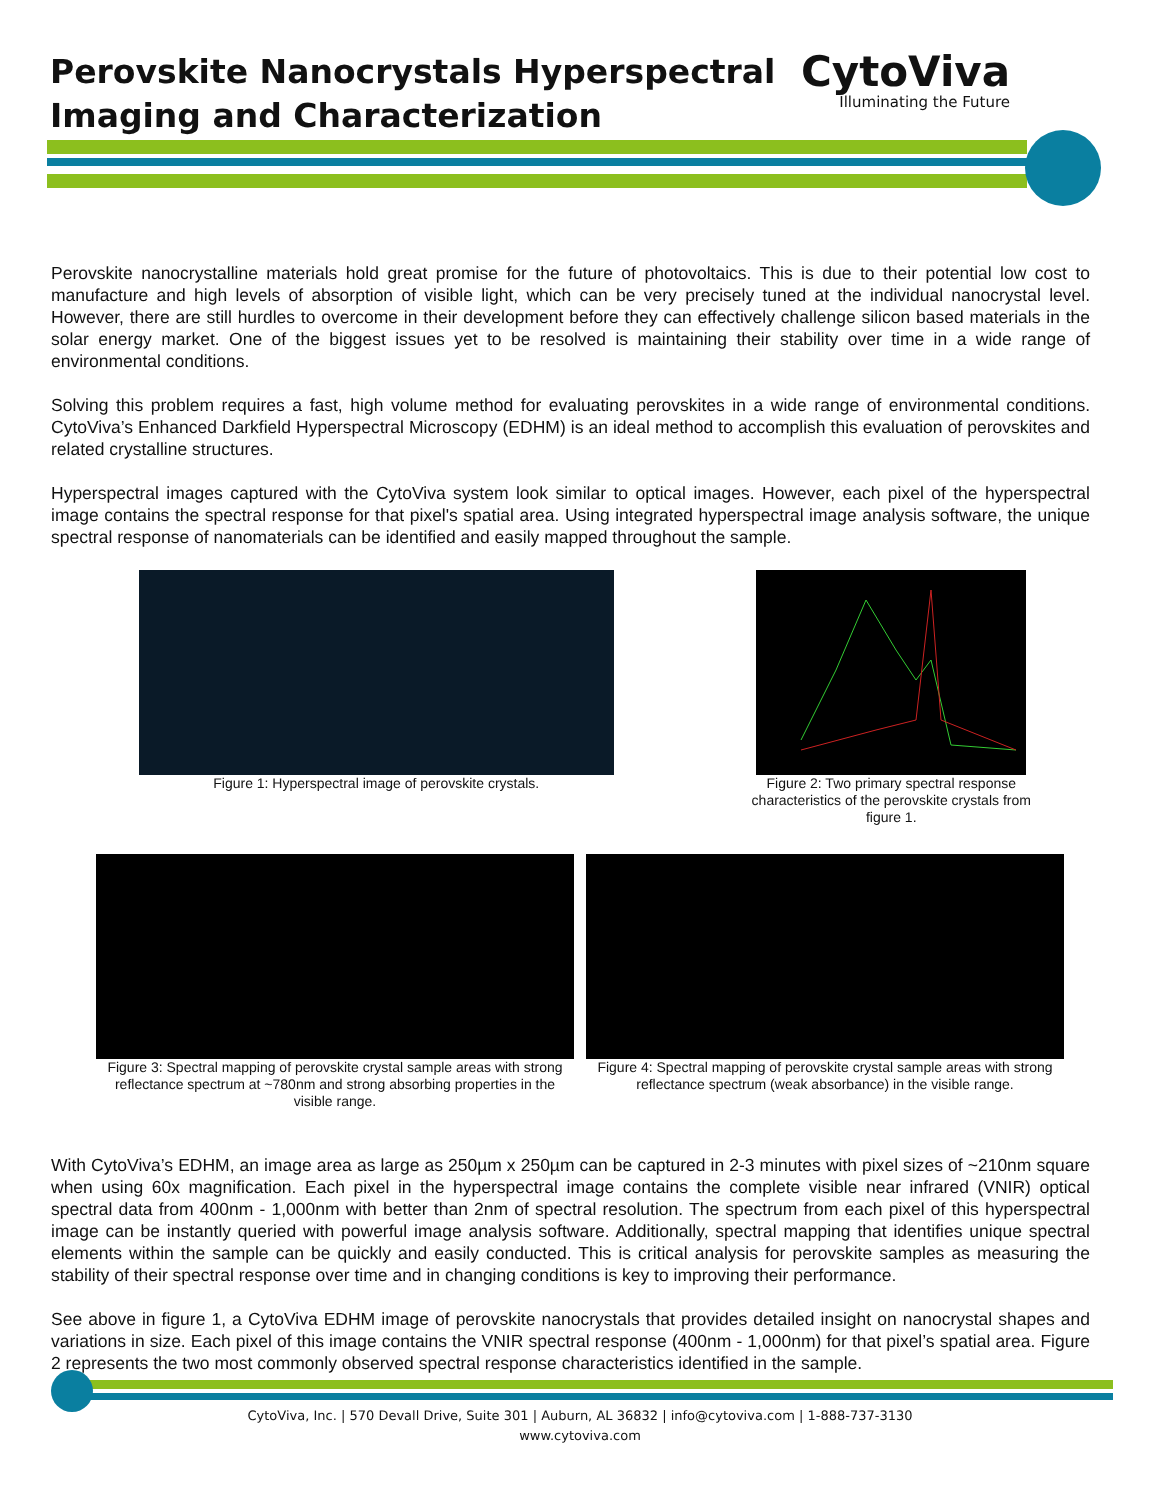Perovskite Nanocrystals Hyperspectral
Imaging and Characterization
CytoViva
Illuminating the Future
Perovskite nanocrystalline materials hold great promise for the future of photovoltaics. This is due to their potential low cost to manufacture and high levels of absorption of visible light, which can be very precisely tuned at the individual nanocrystal level. However, there are still hurdles to overcome in their development before they can effectively challenge silicon based materials in the solar energy market. One of the biggest issues yet to be resolved is maintaining their stability over time in a wide range of environmental conditions.
Solving this problem requires a fast, high volume method for evaluating perovskites in a wide range of environmental conditions. CytoViva’s Enhanced Darkfield Hyperspectral Microscopy (EDHM) is an ideal method to accomplish this evaluation of perovskites and related crystalline structures.
Hyperspectral images captured with the CytoViva system look similar to optical images. However, each pixel of the hyperspectral image contains the spectral response for that pixel's spatial area. Using integrated hyperspectral image analysis software, the unique spectral response of nanomaterials can be identified and easily mapped throughout the sample.
Figure 1: Hyperspectral image of perovskite crystals.
Figure 2: Two primary spectral response characteristics of the perovskite crystals from figure 1.
Figure 3: Spectral mapping of perovskite crystal sample areas with strong reflectance spectrum at ~780nm and strong absorbing properties in the visible range.
Figure 4: Spectral mapping of perovskite crystal sample areas with strong reflectance spectrum (weak absorbance) in the visible range.
With CytoViva’s EDHM, an image area as large as 250µm x 250µm can be captured in 2-3 minutes with pixel sizes of ~210nm square when using 60x magnification. Each pixel in the hyperspectral image contains the complete visible near infrared (VNIR) optical spectral data from 400nm - 1,000nm with better than 2nm of spectral resolution. The spectrum from each pixel of this hyperspectral image can be instantly queried with powerful image analysis software. Additionally, spectral mapping that identifies unique spectral elements within the sample can be quickly and easily conducted. This is critical analysis for perovskite samples as measuring the stability of their spectral response over time and in changing conditions is key to improving their performance.
See above in figure 1, a CytoViva EDHM image of perovskite nanocrystals that provides detailed insight on nanocrystal shapes and variations in size. Each pixel of this image contains the VNIR spectral response (400nm - 1,000nm) for that pixel’s spatial area. Figure 2 represents the two most commonly observed spectral response characteristics identified in the sample.
CytoViva, Inc. | 570 Devall Drive, Suite 301 | Auburn, AL 36832 | info@cytoviva.com | 1-888-737-3130
www.cytoviva.com